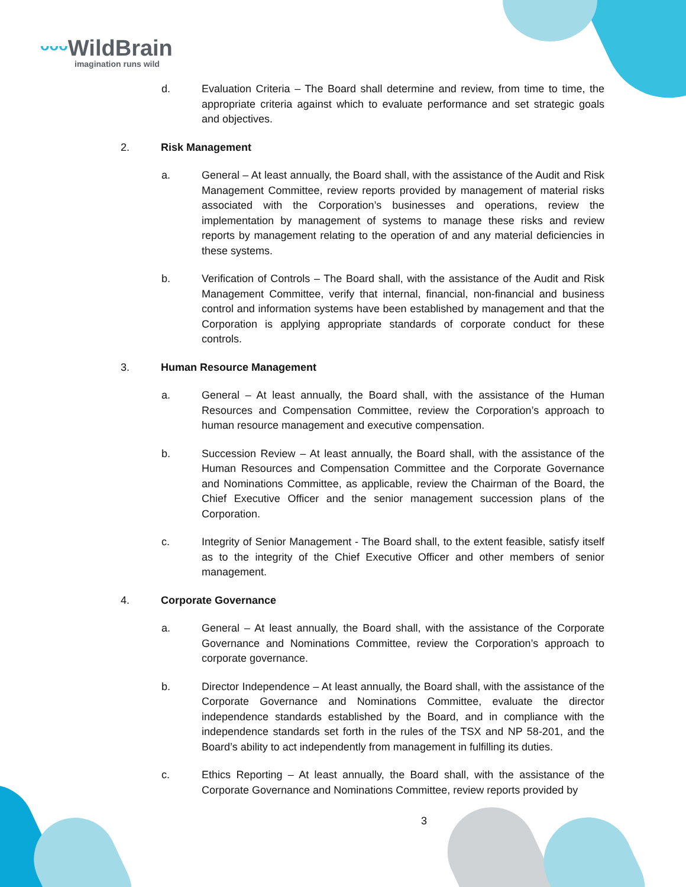ᵕᵕᵕ WildBrain
imagination runs wild
d. Evaluation Criteria – The Board shall determine and review, from time to time, the appropriate criteria against which to evaluate performance and set strategic goals and objectives.
2. Risk Management
a. General – At least annually, the Board shall, with the assistance of the Audit and Risk Management Committee, review reports provided by management of material risks associated with the Corporation’s businesses and operations, review the implementation by management of systems to manage these risks and review reports by management relating to the operation of and any material deficiencies in these systems.
b. Verification of Controls – The Board shall, with the assistance of the Audit and Risk Management Committee, verify that internal, financial, non-financial and business control and information systems have been established by management and that the Corporation is applying appropriate standards of corporate conduct for these controls.
3. Human Resource Management
a. General – At least annually, the Board shall, with the assistance of the Human Resources and Compensation Committee, review the Corporation’s approach to human resource management and executive compensation.
b. Succession Review – At least annually, the Board shall, with the assistance of the Human Resources and Compensation Committee and the Corporate Governance and Nominations Committee, as applicable, review the Chairman of the Board, the Chief Executive Officer and the senior management succession plans of the Corporation.
c. Integrity of Senior Management - The Board shall, to the extent feasible, satisfy itself as to the integrity of the Chief Executive Officer and other members of senior management.
4. Corporate Governance
a. General – At least annually, the Board shall, with the assistance of the Corporate Governance and Nominations Committee, review the Corporation’s approach to corporate governance.
b. Director Independence – At least annually, the Board shall, with the assistance of the Corporate Governance and Nominations Committee, evaluate the director independence standards established by the Board, and in compliance with the independence standards set forth in the rules of the TSX and NP 58-201, and the Board’s ability to act independently from management in fulfilling its duties.
c. Ethics Reporting – At least annually, the Board shall, with the assistance of the Corporate Governance and Nominations Committee, review reports provided by
3